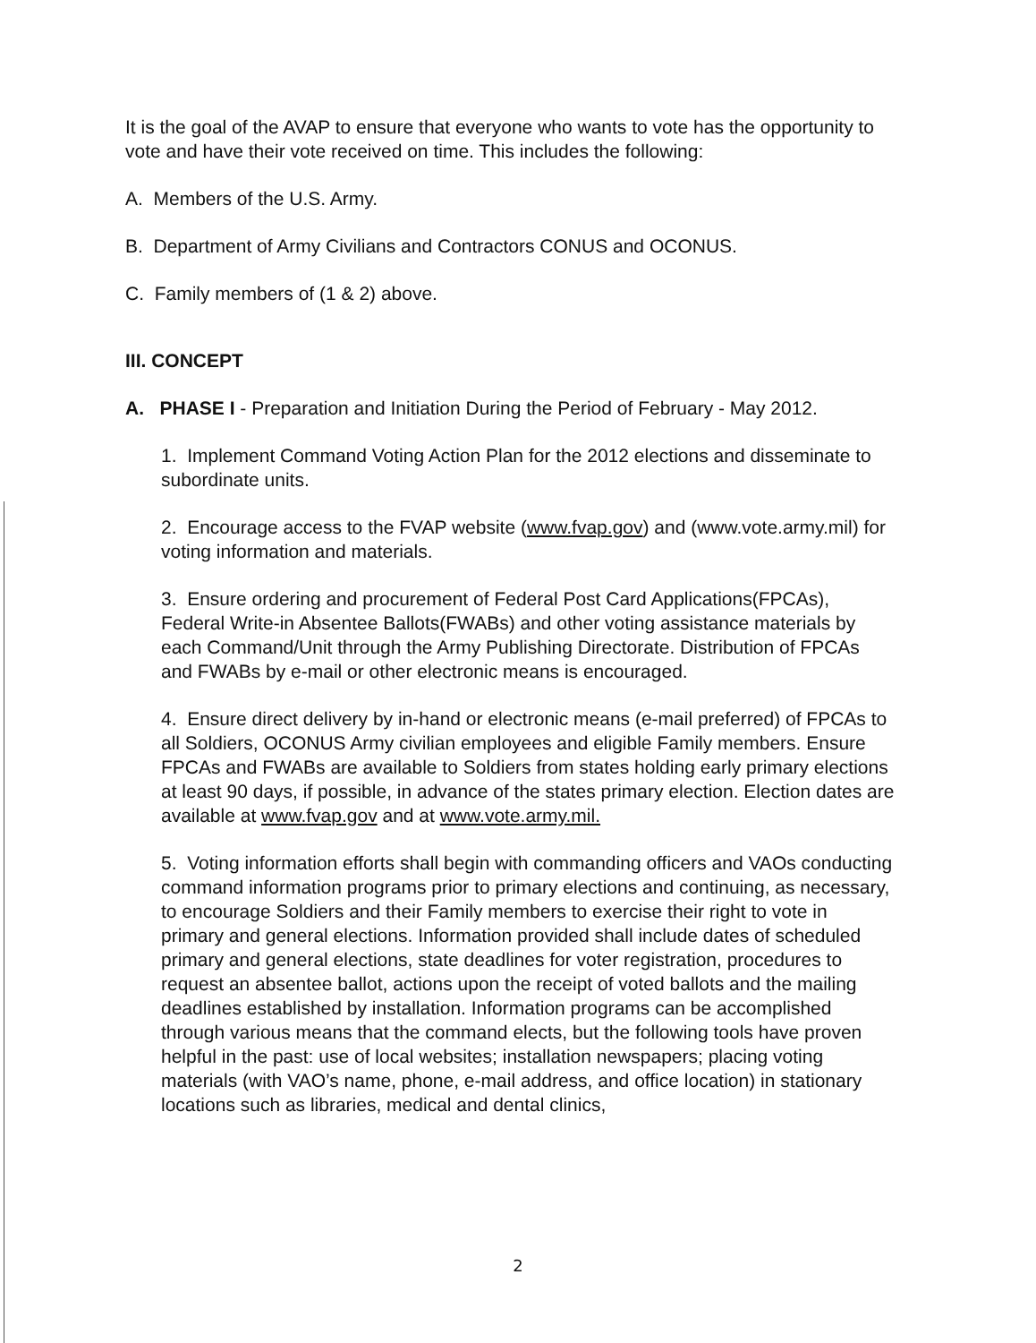It is the goal of the AVAP to ensure that everyone who wants to vote has the opportunity to vote and have their vote received on time. This includes the following:
A. Members of the U.S. Army.
B. Department of Army Civilians and Contractors CONUS and OCONUS.
C. Family members of (1 & 2) above.
III. CONCEPT
A. PHASE I - Preparation and Initiation During the Period of February - May 2012.
1. Implement Command Voting Action Plan for the 2012 elections and disseminate to subordinate units.
2. Encourage access to the FVAP website (www.fvap.gov) and (www.vote.army.mil) for voting information and materials.
3. Ensure ordering and procurement of Federal Post Card Applications(FPCAs), Federal Write-in Absentee Ballots(FWABs) and other voting assistance materials by each Command/Unit through the Army Publishing Directorate. Distribution of FPCAs and FWABs by e-mail or other electronic means is encouraged.
4. Ensure direct delivery by in-hand or electronic means (e-mail preferred) of FPCAs to all Soldiers, OCONUS Army civilian employees and eligible Family members. Ensure FPCAs and FWABs are available to Soldiers from states holding early primary elections at least 90 days, if possible, in advance of the states primary election. Election dates are available at www.fvap.gov and at www.vote.army.mil.
5. Voting information efforts shall begin with commanding officers and VAOs conducting command information programs prior to primary elections and continuing, as necessary, to encourage Soldiers and their Family members to exercise their right to vote in primary and general elections. Information provided shall include dates of scheduled primary and general elections, state deadlines for voter registration, procedures to request an absentee ballot, actions upon the receipt of voted ballots and the mailing deadlines established by installation. Information programs can be accomplished through various means that the command elects, but the following tools have proven helpful in the past: use of local websites; installation newspapers; placing voting materials (with VAO’s name, phone, e-mail address, and office location) in stationary locations such as libraries, medical and dental clinics,
2